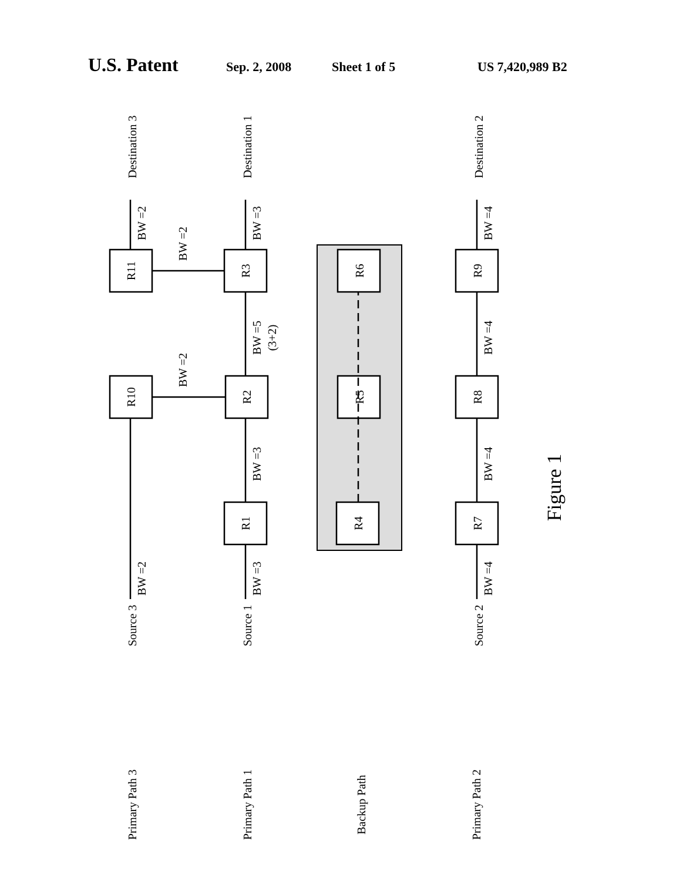U.S. Patent Sep. 2, 2008 Sheet 1 of 5 US 7,420,989 B2
R11
R3
R6
R9
R10
R2
R5
R8
R1
R4
R7
Primary Path 3
Primary Path 1
Backup Path
Primary Path 2
Source 3
Source 1
Source 2
Destination 3
Destination 1
Destination 2
BW =2
BW =3
BW =4
BW =3
BW =4
BW =5
(3+2)
BW =4
BW =2
BW =3
BW =4
BW =2
BW =2
Figure 1